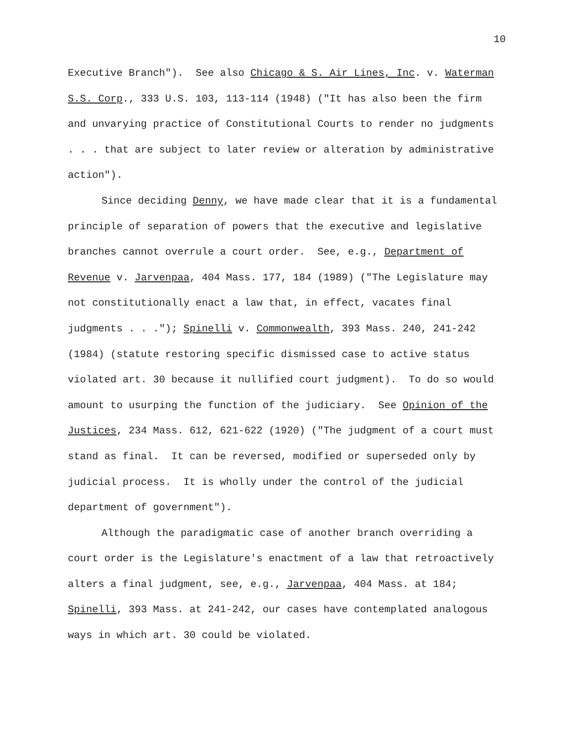10
Executive Branch"). See also Chicago & S. Air Lines, Inc. v. Waterman S.S. Corp., 333 U.S. 103, 113-114 (1948) ("It has also been the firm and unvarying practice of Constitutional Courts to render no judgments . . . that are subject to later review or alteration by administrative action").
Since deciding Denny, we have made clear that it is a fundamental principle of separation of powers that the executive and legislative branches cannot overrule a court order. See, e.g., Department of Revenue v. Jarvenpaa, 404 Mass. 177, 184 (1989) ("The Legislature may not constitutionally enact a law that, in effect, vacates final judgments . . ."); Spinelli v. Commonwealth, 393 Mass. 240, 241-242 (1984) (statute restoring specific dismissed case to active status violated art. 30 because it nullified court judgment). To do so would amount to usurping the function of the judiciary. See Opinion of the Justices, 234 Mass. 612, 621-622 (1920) ("The judgment of a court must stand as final. It can be reversed, modified or superseded only by judicial process. It is wholly under the control of the judicial department of government").
Although the paradigmatic case of another branch overriding a court order is the Legislature's enactment of a law that retroactively alters a final judgment, see, e.g., Jarvenpaa, 404 Mass. at 184; Spinelli, 393 Mass. at 241-242, our cases have contemplated analogous ways in which art. 30 could be violated.